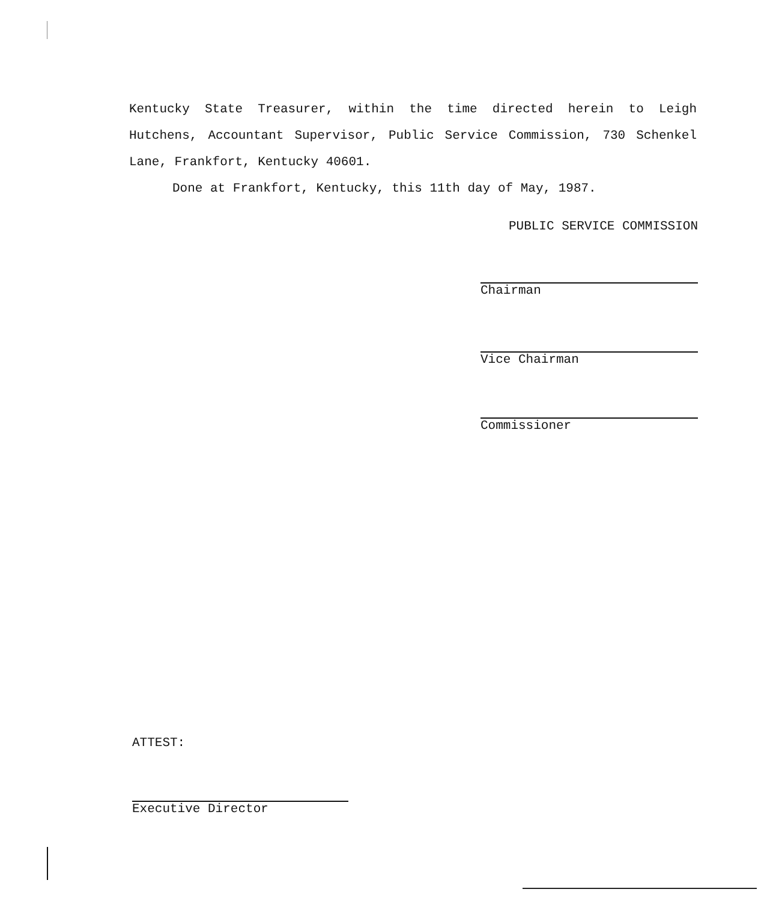Kentucky State Treasurer, within the time directed herein to Leigh Hutchens, Accountant Supervisor, Public Service Commission, 730 Schenkel Lane, Frankfort, Kentucky 40601.
Done at Frankfort, Kentucky, this 11th day of May, 1987.
PUBLIC SERVICE COMMISSION
Chairman
Vice Chairman
Commissioner
ATTEST:
Executive Director